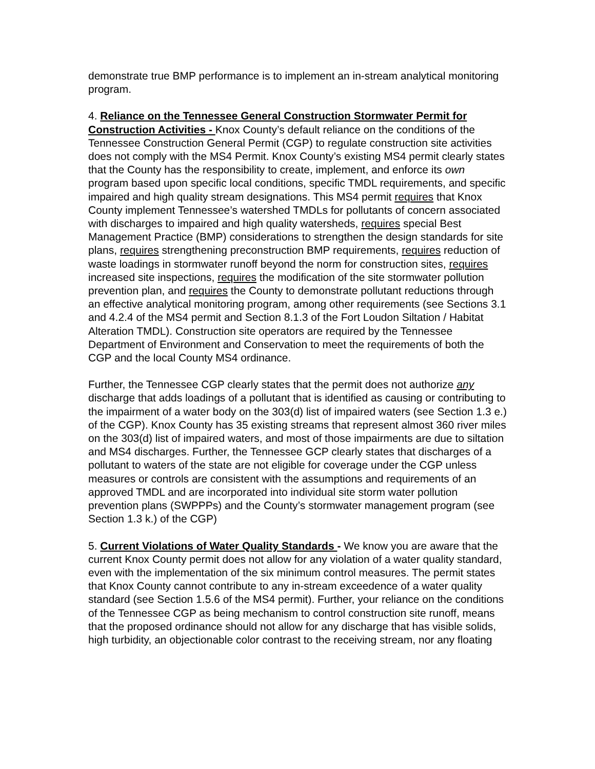demonstrate true BMP performance is to implement an in-stream analytical monitoring program.
4. Reliance on the Tennessee General Construction Stormwater Permit for Construction Activities - Knox County’s default reliance on the conditions of the Tennessee Construction General Permit (CGP) to regulate construction site activities does not comply with the MS4 Permit. Knox County’s existing MS4 permit clearly states that the County has the responsibility to create, implement, and enforce its own program based upon specific local conditions, specific TMDL requirements, and specific impaired and high quality stream designations. This MS4 permit requires that Knox County implement Tennessee’s watershed TMDLs for pollutants of concern associated with discharges to impaired and high quality watersheds, requires special Best Management Practice (BMP) considerations to strengthen the design standards for site plans, requires strengthening preconstruction BMP requirements, requires reduction of waste loadings in stormwater runoff beyond the norm for construction sites, requires increased site inspections, requires the modification of the site stormwater pollution prevention plan, and requires the County to demonstrate pollutant reductions through an effective analytical monitoring program, among other requirements (see Sections 3.1 and 4.2.4 of the MS4 permit and Section 8.1.3 of the Fort Loudon Siltation / Habitat Alteration TMDL). Construction site operators are required by the Tennessee Department of Environment and Conservation to meet the requirements of both the CGP and the local County MS4 ordinance.
Further, the Tennessee CGP clearly states that the permit does not authorize any discharge that adds loadings of a pollutant that is identified as causing or contributing to the impairment of a water body on the 303(d) list of impaired waters (see Section 1.3 e.) of the CGP). Knox County has 35 existing streams that represent almost 360 river miles on the 303(d) list of impaired waters, and most of those impairments are due to siltation and MS4 discharges. Further, the Tennessee GCP clearly states that discharges of a pollutant to waters of the state are not eligible for coverage under the CGP unless measures or controls are consistent with the assumptions and requirements of an approved TMDL and are incorporated into individual site storm water pollution prevention plans (SWPPPs) and the County’s stormwater management program (see Section 1.3 k.) of the CGP)
5. Current Violations of Water Quality Standards - We know you are aware that the current Knox County permit does not allow for any violation of a water quality standard, even with the implementation of the six minimum control measures. The permit states that Knox County cannot contribute to any in-stream exceedence of a water quality standard (see Section 1.5.6 of the MS4 permit). Further, your reliance on the conditions of the Tennessee CGP as being mechanism to control construction site runoff, means that the proposed ordinance should not allow for any discharge that has visible solids, high turbidity, an objectionable color contrast to the receiving stream, nor any floating